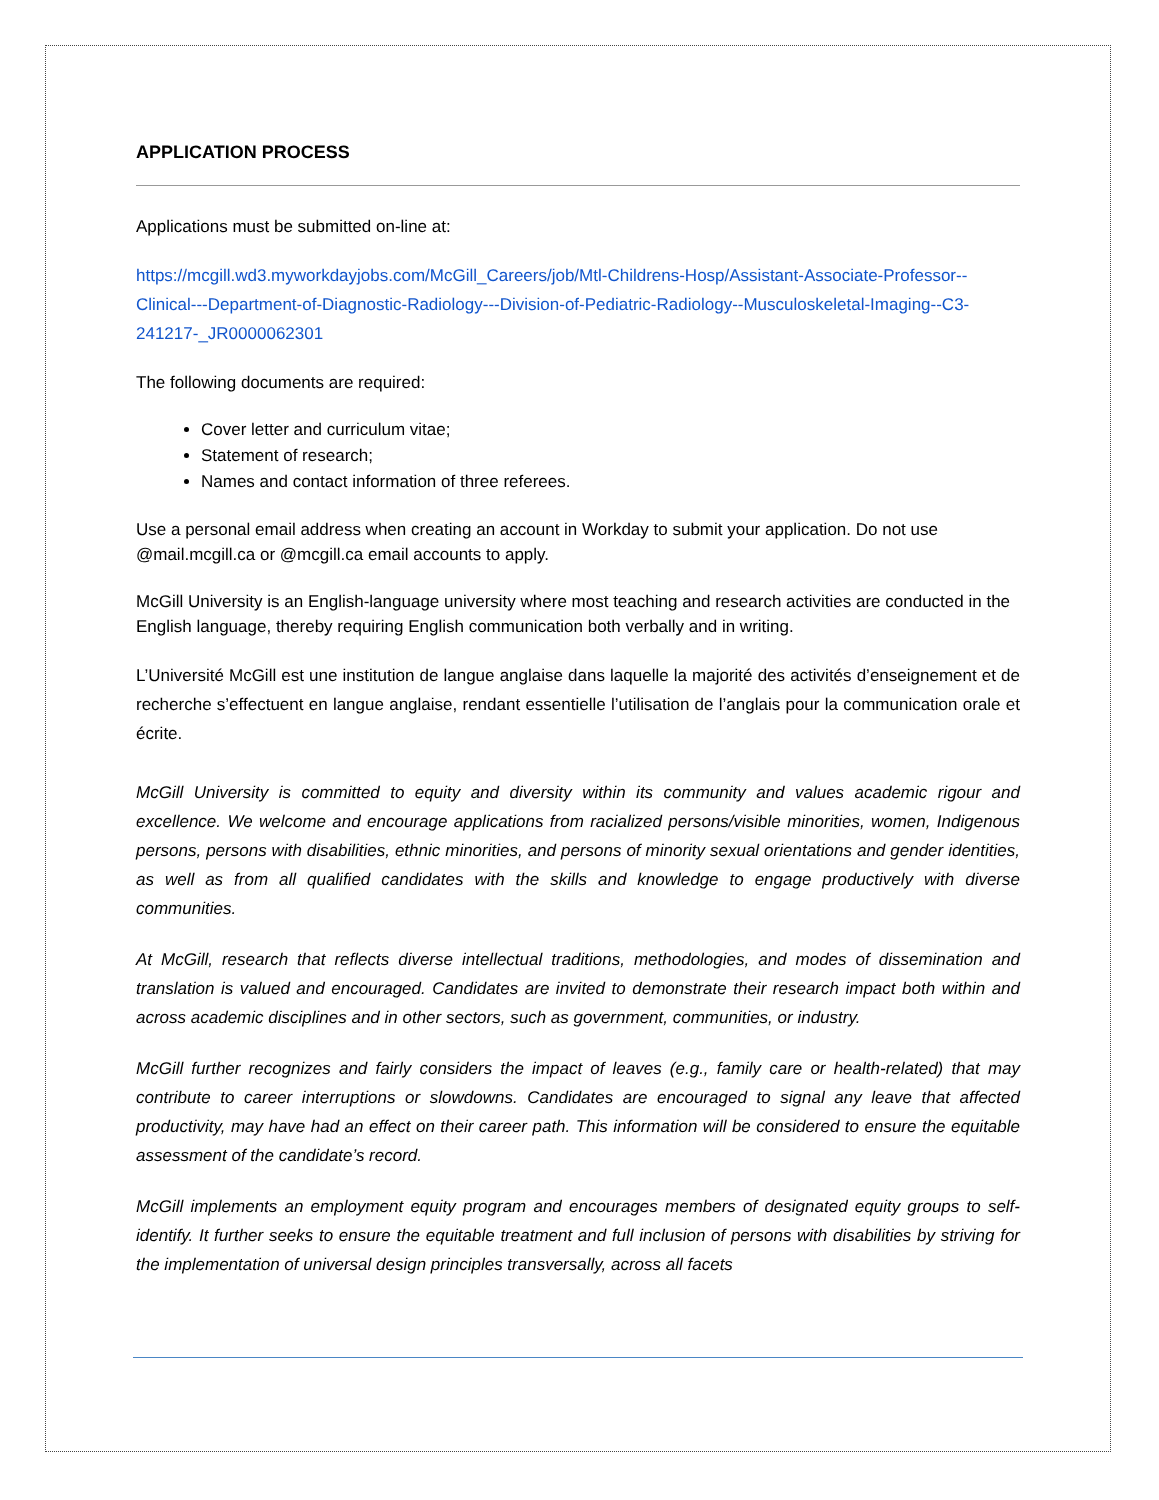APPLICATION PROCESS
Applications must be submitted on-line at:
https://mcgill.wd3.myworkdayjobs.com/McGill_Careers/job/Mtl-Childrens-Hosp/Assistant-Associate-Professor--Clinical---Department-of-Diagnostic-Radiology---Division-of-Pediatric-Radiology--Musculoskeletal-Imaging--C3-241217-_JR0000062301
The following documents are required:
Cover letter and curriculum vitae;
Statement of research;
Names and contact information of three referees.
Use a personal email address when creating an account in Workday to submit your application. Do not use @mail.mcgill.ca or @mcgill.ca email accounts to apply.
McGill University is an English-language university where most teaching and research activities are conducted in the English language, thereby requiring English communication both verbally and in writing.
L’Université McGill est une institution de langue anglaise dans laquelle la majorité des activités d’enseignement et de recherche s’effectuent en langue anglaise, rendant essentielle l’utilisation de l’anglais pour la communication orale et écrite.
McGill University is committed to equity and diversity within its community and values academic rigour and excellence. We welcome and encourage applications from racialized persons/visible minorities, women, Indigenous persons, persons with disabilities, ethnic minorities, and persons of minority sexual orientations and gender identities, as well as from all qualified candidates with the skills and knowledge to engage productively with diverse communities.
At McGill, research that reflects diverse intellectual traditions, methodologies, and modes of dissemination and translation is valued and encouraged. Candidates are invited to demonstrate their research impact both within and across academic disciplines and in other sectors, such as government, communities, or industry.
McGill further recognizes and fairly considers the impact of leaves (e.g., family care or health-related) that may contribute to career interruptions or slowdowns. Candidates are encouraged to signal any leave that affected productivity, may have had an effect on their career path. This information will be considered to ensure the equitable assessment of the candidate’s record.
McGill implements an employment equity program and encourages members of designated equity groups to self-identify. It further seeks to ensure the equitable treatment and full inclusion of persons with disabilities by striving for the implementation of universal design principles transversally, across all facets